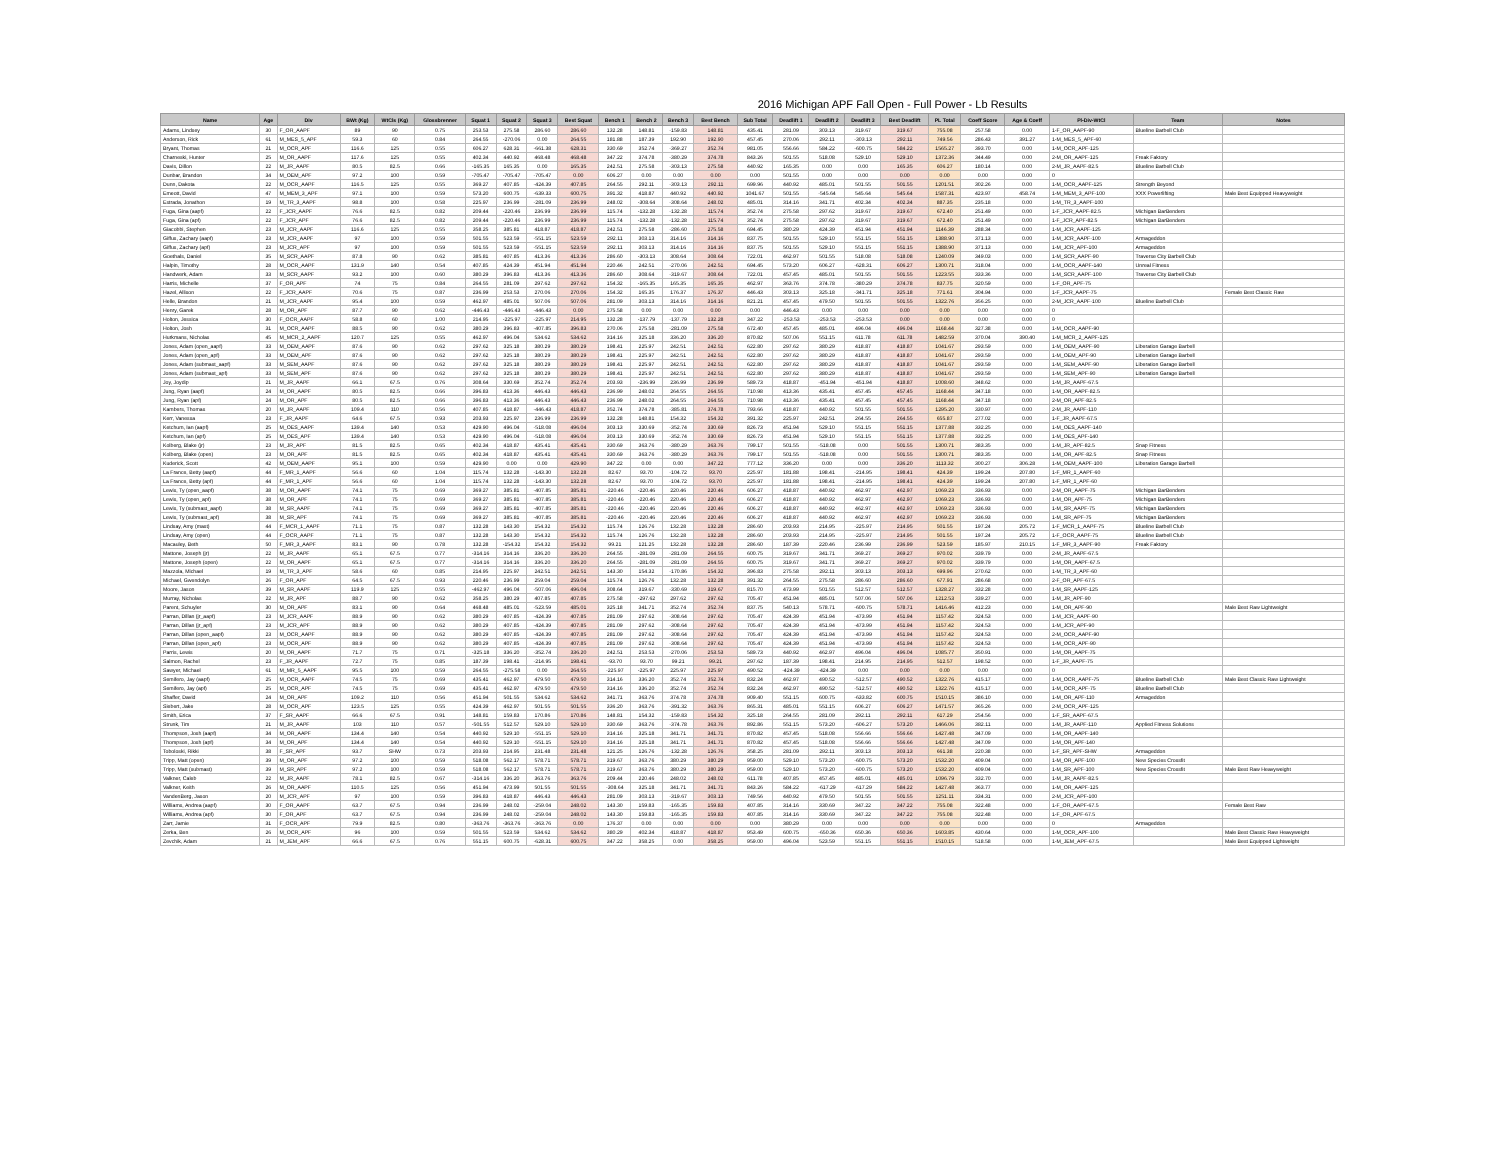2016 Michigan APF Fall Open - Full Power - Lb Results
| Name | Age | Div | BWt (Kg) | WtCls (Kg) | Glossbrenner | Squat 1 | Squat 2 | Squat 3 | Best Squat | Bench 1 | Bench 2 | Bench 3 | Best Bench | Sub Total | Deadlift 1 | Deadlift 2 | Deadlift 3 | Best Deadlift | PL Total | Coeff Score | Age & Coeff | Pl-Div-WtCl | Team | Notes |
| --- | --- | --- | --- | --- | --- | --- | --- | --- | --- | --- | --- | --- | --- | --- | --- | --- | --- | --- | --- | --- | --- | --- | --- | --- |
| Adams, Lindsey | 30 | F_OR_AAPF | 89 | 90 | 0.75 | 253.53 | 275.58 | 286.60 | 286.60 | 132.28 | 148.81 | -159.83 | 148.81 | 435.41 | 281.09 | 303.13 | 319.67 | 319.67 | 755.08 | 257.58 | 0.00 | 1-F_OR_AAPF-90 | Blueline Barbell Club | |
| Anderson, Rick | 61 | M_MES_5_APF | 59.3 | 60 | 0.84 | 264.55 | -270.06 | 0.00 | 264.55 | 181.88 | 187.39 | 192.90 | 192.90 | 457.45 | 270.06 | 292.11 | -303.13 | 292.11 | 749.56 | 286.43 | 391.27 | 1-M_MES_5_APF-60 | | |
| Bryant, Thomas | 21 | M_OCR_APF | 116.6 | 125 | 0.55 | 606.27 | 628.31 | -661.38 | 628.31 | 330.69 | 352.74 | -369.27 | 352.74 | 981.05 | 556.66 | 584.22 | -600.75 | 584.22 | 1565.27 | 393.70 | 0.00 | 1-M_OCR_APF-125 | | |
| Charneski, Hunter | 25 | M_OR_AAPF | 117.6 | 125 | 0.55 | 402.34 | 440.92 | 468.48 | 468.48 | 347.22 | 374.78 | -380.29 | 374.78 | 843.26 | 501.55 | 518.08 | 529.10 | 529.10 | 1372.36 | 344.49 | 0.00 | 2-M_OR_AAPF-125 | Freak Faktory | |
| Davis, Dillon | 22 | M_JR_AAPF | 80.5 | 82.5 | 0.66 | -165.35 | 165.35 | 0.00 | 165.35 | 242.51 | 275.58 | -303.13 | 275.58 | 440.92 | 165.35 | 0.00 | 0.00 | 165.35 | 606.27 | 180.14 | 0.00 | 2-M_JR_AAPF-82.5 | Blueline Barbell Club | |
| Dunbar, Brandon | 34 | M_OEM_APF | 97.2 | 100 | 0.59 | -705.47 | -705.47 | -705.47 | 0.00 | 606.27 | 0.00 | 0.00 | 0.00 | 0.00 | 501.55 | 0.00 | 0.00 | 0.00 | 0.00 | 0.00 | 0.00 | 0 | | |
| Dunn, Dakota | 22 | M_OCR_AAPF | 116.5 | 125 | 0.55 | 369.27 | 407.85 | -424.39 | 407.85 | 264.55 | 292.11 | -303.13 | 292.11 | 699.96 | 440.92 | 485.01 | 501.55 | 501.55 | 1201.51 | 302.26 | 0.00 | 1-M_OCR_AAPF-125 | Strength Beyond | |
| Emeott, David | 47 | M_MEM_3_APF | 97.1 | 100 | 0.59 | 573.20 | 600.75 | -639.33 | 600.75 | 391.32 | 418.87 | 440.92 | 440.92 | 1041.67 | 501.55 | -545.64 | 545.64 | 545.64 | 1587.31 | 423.97 | 458.74 | 1-M_MEM_3_APF-100 | XXX Powerlifting | Male Best Equipped Heavyweight |
| Estrada, Jonathon | 19 | M_TR_3_AAPF | 98.8 | 100 | 0.58 | 225.97 | 236.99 | -281.09 | 236.99 | 248.02 | -308.64 | -308.64 | 248.02 | 485.01 | 314.16 | 341.71 | 402.34 | 402.34 | 887.35 | 235.18 | 0.00 | 1-M_TR_3_AAPF-100 | | |
| Fuga, Gina (aapf) | 22 | F_JCR_AAPF | 76.6 | 82.5 | 0.82 | 209.44 | -220.46 | 236.99 | 236.99 | 115.74 | -132.28 | -132.28 | 115.74 | 352.74 | 275.58 | 297.62 | 319.67 | 319.67 | 672.40 | 251.49 | 0.00 | 1-F_JCR_AAPF-82.5 | Michigan BarBenders | |
| Fuga, Gina (apf) | 22 | F_JCR_APF | 76.6 | 82.5 | 0.82 | 209.44 | -220.46 | 236.99 | 236.99 | 115.74 | -132.28 | -132.28 | 115.74 | 352.74 | 275.58 | 297.62 | 319.67 | 319.67 | 672.40 | 251.49 | 0.00 | 1-F_JCR_APF-82.5 | Michigan BarBenders | |
| Giacobbi, Stephen | 23 | M_JCR_AAPF | 116.6 | 125 | 0.55 | 358.25 | 385.81 | 418.87 | 418.87 | 242.51 | 275.58 | -286.60 | 275.58 | 694.45 | 380.29 | 424.39 | 451.94 | 451.94 | 1146.39 | 288.34 | 0.00 | 1-M_JCR_AAPF-125 | | |
| Giffus, Zachary (aapf) | 23 | M_JCR_AAPF | 97 | 100 | 0.59 | 501.55 | 523.59 | -551.15 | 523.59 | 292.11 | 303.13 | 314.16 | 314.16 | 837.75 | 501.55 | 529.10 | 551.15 | 551.15 | 1388.90 | 371.13 | 0.00 | 1-M_JCR_AAPF-100 | Armageddon | |
| Giffus, Zachary (apf) | 23 | M_JCR_APF | 97 | 100 | 0.59 | 501.55 | 523.59 | -551.15 | 523.59 | 292.11 | 303.13 | 314.16 | 314.16 | 837.75 | 501.55 | 529.10 | 551.15 | 551.15 | 1388.90 | 371.13 | 0.00 | 1-M_JCR_APF-100 | Armageddon | |
| Goethals, Daniel | 35 | M_SCR_AAPF | 87.8 | 90 | 0.62 | 385.81 | 407.85 | 413.36 | 413.36 | 286.60 | -303.13 | 308.64 | 308.64 | 722.01 | 462.97 | 501.55 | 518.08 | 518.08 | 1240.09 | 349.03 | 0.00 | 1-M_SCR_AAPF-90 | Traverse City Barbell Club | |
| Halpin, Timothy | 28 | M_OCR_AAPF | 131.9 | 140 | 0.54 | 407.85 | 424.39 | 451.94 | 451.94 | 220.46 | 242.51 | -270.06 | 242.51 | 694.45 | 573.20 | 606.27 | -628.31 | 606.27 | 1300.71 | 318.04 | 0.00 | 1-M_OCR_AAPF-140 | Unreal Fitness | |
| Handwerk, Adam | 33 | M_SCR_AAPF | 93.2 | 100 | 0.60 | 380.29 | 396.83 | 413.36 | 413.36 | 286.60 | 308.64 | -319.67 | 308.64 | 722.01 | 457.45 | 485.01 | 501.55 | 501.55 | 1223.55 | 333.36 | 0.00 | 1-M_SCR_AAPF-100 | Traverse City Barbell Club | |
| Harris, Michelle | 37 | F_OR_APF | 74 | 75 | 0.84 | 264.55 | 281.09 | 297.62 | 297.62 | 154.32 | -165.35 | 165.35 | 165.35 | 462.97 | 363.76 | 374.78 | -380.29 | 374.78 | 837.75 | 320.59 | 0.00 | 1-F_OR_APF-75 | | |
| Hazel, Allison | 22 | F_JCR_AAPF | 70.6 | 75 | 0.87 | 236.99 | 253.53 | 270.06 | 270.06 | 154.32 | 165.35 | 176.37 | 176.37 | 446.43 | 303.13 | 325.18 | -341.71 | 325.18 | 771.61 | 304.94 | 0.00 | 1-F_JCR_AAPF-75 | | Female Best Classic Raw |
| Helle, Brandon | 21 | M_JCR_AAPF | 95.4 | 100 | 0.59 | 462.97 | 485.01 | 507.06 | 507.06 | 281.09 | 303.13 | 314.16 | 314.16 | 821.21 | 457.45 | 479.50 | 501.55 | 501.55 | 1322.76 | 356.25 | 0.00 | 2-M_JCR_AAPF-100 | Blueline Barbell Club | |
| Henry, Garek | 28 | M_OR_APF | 87.7 | 90 | 0.62 | -446.43 | -446.43 | -446.43 | 0.00 | 275.58 | 0.00 | 0.00 | 0.00 | 0.00 | 446.43 | 0.00 | 0.00 | 0.00 | 0.00 | 0.00 | 0.00 | 0 | | |
| Holton, Jessica | 30 | F_OCR_AAPF | 58.8 | 60 | 1.00 | 214.95 | -225.97 | -225.97 | 214.95 | 132.28 | -137.79 | -137.79 | 132.28 | 347.22 | -253.53 | -253.53 | -253.53 | 0.00 | 0.00 | 0.00 | 0.00 | 0 | | |
| Holton, Josh | 31 | M_OCR_AAPF | 88.5 | 90 | 0.62 | 380.29 | 396.83 | -407.85 | 396.83 | 270.06 | 275.58 | -281.09 | 275.58 | 672.40 | 457.45 | 485.01 | 496.04 | 496.04 | 1168.44 | 327.38 | 0.00 | 1-M_OCR_AAPF-90 | | |
| Hurkmans, Nicholas | 45 | M_MCR_2_AAPF | 120.7 | 125 | 0.55 | 462.97 | 496.04 | 534.62 | 534.62 | 314.16 | 325.18 | 336.20 | 336.20 | 870.82 | 507.06 | 551.15 | 611.78 | 611.78 | 1482.59 | 370.04 | 390.40 | 1-M_MCR_2_AAPF-125 | | |
| Jones, Adam (open_aapf) | 33 | M_OEM_AAPF | 87.6 | 90 | 0.62 | 297.62 | 325.18 | 380.29 | 380.29 | 198.41 | 225.97 | 242.51 | 242.51 | 622.80 | 297.62 | 380.29 | 418.87 | 418.87 | 1041.67 | 293.59 | 0.00 | 1-M_OEM_AAPF-90 | Liberation Garage Barbell | |
| Jones, Adam (open_apf) | 33 | M_OEM_APF | 87.6 | 90 | 0.62 | 297.62 | 325.18 | 380.29 | 380.29 | 198.41 | 225.97 | 242.51 | 242.51 | 622.80 | 297.62 | 380.29 | 418.87 | 418.87 | 1041.67 | 293.59 | 0.00 | 1-M_OEM_APF-90 | Liberation Garage Barbell | |
| Jones, Adam (submast_aapf) | 33 | M_SEM_AAPF | 87.6 | 90 | 0.62 | 297.62 | 325.18 | 380.29 | 380.29 | 198.41 | 225.97 | 242.51 | 242.51 | 622.80 | 297.62 | 380.29 | 418.87 | 418.87 | 1041.67 | 293.59 | 0.00 | 1-M_SEM_AAPF-90 | Liberation Garage Barbell | |
| Jones, Adam (submast_apf) | 33 | M_SEM_APF | 87.6 | 90 | 0.62 | 297.62 | 325.18 | 380.29 | 380.29 | 198.41 | 225.97 | 242.51 | 242.51 | 622.80 | 297.62 | 380.29 | 418.87 | 418.87 | 1041.67 | 293.59 | 0.00 | 1-M_SEM_APF-90 | Liberation Garage Barbell | |
| Joy, Joydip | 21 | M_JR_AAPF | 66.1 | 67.5 | 0.76 | 308.64 | 330.69 | 352.74 | 352.74 | 203.93 | -236.99 | 236.99 | 236.99 | 589.73 | 418.87 | -451.94 | -451.94 | 418.87 | 1008.60 | 348.62 | 0.00 | 1-M_JR_AAPF-67.5 | | |
| Jung, Ryan (aapf) | 24 | M_OR_AAPF | 80.5 | 82.5 | 0.66 | 396.83 | 413.36 | 446.43 | 446.43 | 236.99 | 248.02 | 264.55 | 264.55 | 710.98 | 413.36 | 435.41 | 457.45 | 457.45 | 1168.44 | 347.18 | 0.00 | 1-M_OR_AAPF-82.5 | | |
| Jung, Ryan (apf) | 24 | M_OR_APF | 80.5 | 82.5 | 0.66 | 396.83 | 413.36 | 446.43 | 446.43 | 236.99 | 248.02 | 264.55 | 264.55 | 710.98 | 413.36 | 435.41 | 457.45 | 457.45 | 1168.44 | 347.18 | 0.00 | 2-M_OR_APF-82.5 | | |
| Kambers, Thomas | 20 | M_JR_AAPF | 109.4 | 110 | 0.56 | 407.85 | 418.87 | -446.43 | 418.87 | 352.74 | 374.78 | -385.81 | 374.78 | 793.66 | 418.87 | 440.92 | 501.55 | 501.55 | 1295.20 | 330.97 | 0.00 | 2-M_JR_AAPF-110 | | |
| Kerr, Vanessa | 23 | F_JR_AAPF | 64.6 | 67.5 | 0.93 | 203.93 | 225.97 | 236.99 | 236.99 | 132.28 | 148.81 | 154.32 | 154.32 | 391.32 | 225.97 | 242.51 | 264.55 | 264.55 | 655.87 | 277.02 | 0.00 | 1-F_JR_AAPF-67.5 | | |
| Ketchum, Ian (aapf) | 25 | M_OES_AAPF | 139.4 | 140 | 0.53 | 429.90 | 496.04 | -518.08 | 496.04 | 303.13 | 330.69 | -352.74 | 330.69 | 826.73 | 451.94 | 529.10 | 551.15 | 551.15 | 1377.88 | 332.25 | 0.00 | 1-M_OES_AAPF-140 | | |
| Ketchum, Ian (apf) | 25 | M_OES_APF | 139.4 | 140 | 0.53 | 429.90 | 496.04 | -518.08 | 496.04 | 303.13 | 330.69 | -352.74 | 330.69 | 826.73 | 451.94 | 529.10 | 551.15 | 551.15 | 1377.88 | 332.25 | 0.00 | 1-M_OES_APF-140 | | |
| Kolberg, Blake (jr) | 23 | M_JR_APF | 81.5 | 82.5 | 0.65 | 402.34 | 418.87 | 435.41 | 435.41 | 330.69 | 363.76 | -380.29 | 363.76 | 799.17 | 501.55 | -518.08 | 0.00 | 501.55 | 1300.71 | 383.35 | 0.00 | 1-M_JR_APF-82.5 | Snap Fitness | |
| Kolberg, Blake (open) | 23 | M_OR_APF | 81.5 | 82.5 | 0.65 | 402.34 | 418.87 | 435.41 | 435.41 | 330.69 | 363.76 | -380.29 | 363.76 | 799.17 | 501.55 | -518.08 | 0.00 | 501.55 | 1300.71 | 383.35 | 0.00 | 1-M_OR_APF-82.5 | Snap Fitness | |
| Kuderick, Scott | 42 | M_OEM_AAPF | 95.1 | 100 | 0.59 | 429.90 | 0.00 | 0.00 | 429.90 | 347.22 | 0.00 | 0.00 | 347.22 | 777.12 | 336.20 | 0.00 | 0.00 | 336.20 | 1113.32 | 300.27 | 306.28 | 1-M_OEM_AAPF-100 | Liberation Garage Barbell | |
| La France, Betty (aapf) | 44 | F_MR_1_AAPF | 56.6 | 60 | 1.04 | 115.74 | 132.28 | -143.30 | 132.28 | 82.67 | 93.70 | -104.72 | 93.70 | 225.97 | 181.88 | 198.41 | -214.95 | 198.41 | 424.39 | 199.24 | 207.80 | 1-F_MR_1_AAPF-60 | | |
| La France, Betty (apf) | 44 | F_MR_1_APF | 56.6 | 60 | 1.04 | 115.74 | 132.28 | -143.30 | 132.28 | 82.67 | 93.70 | -104.72 | 93.70 | 225.97 | 181.88 | 198.41 | -214.95 | 198.41 | 424.39 | 199.24 | 207.80 | 1-F_MR_1_APF-60 | | |
| Lewis, Ty (open_aapf) | 38 | M_OR_AAPF | 74.1 | 75 | 0.69 | 369.27 | 385.81 | -407.85 | 385.81 | -220.46 | -220.46 | 220.46 | 220.46 | 606.27 | 418.87 | 440.92 | 462.97 | 462.97 | 1069.23 | 336.93 | 0.00 | 2-M_OR_AAPF-75 | Michigan BarBenders | |
| Lewis, Ty (open_apf) | 38 | M_OR_APF | 74.1 | 75 | 0.69 | 369.27 | 385.81 | -407.85 | 385.81 | -220.46 | -220.46 | 220.46 | 220.46 | 606.27 | 418.87 | 440.92 | 462.97 | 462.97 | 1069.23 | 336.93 | 0.00 | 1-M_OR_APF-75 | Michigan BarBenders | |
| Lewis, Ty (submast_aapf) | 38 | M_SR_AAPF | 74.1 | 75 | 0.69 | 369.27 | 385.81 | -407.85 | 385.81 | -220.46 | -220.46 | 220.46 | 220.46 | 606.27 | 418.87 | 440.92 | 462.97 | 462.97 | 1069.23 | 336.93 | 0.00 | 1-M_SR_AAPF-75 | Michigan BarBenders | |
| Lewis, Ty (submast_apf) | 38 | M_SR_APF | 74.1 | 75 | 0.69 | 369.27 | 385.81 | -407.85 | 385.81 | -220.46 | -220.46 | 220.46 | 220.46 | 606.27 | 418.87 | 440.92 | 462.97 | 462.97 | 1069.23 | 336.93 | 0.00 | 1-M_SR_APF-75 | Michigan BarBenders | |
| Lindsay, Amy (mast) | 44 | F_MCR_1_AAPF | 71.1 | 75 | 0.87 | 132.28 | 143.30 | 154.32 | 154.32 | 115.74 | 126.76 | 132.28 | 132.28 | 286.60 | 203.93 | 214.95 | -225.97 | 214.95 | 501.55 | 197.24 | 205.72 | 1-F_MCR_1_AAPF-75 | Blueline Barbell Club | |
| Lindsay, Amy (open) | 44 | F_OCR_AAPF | 71.1 | 75 | 0.87 | 132.28 | 143.30 | 154.32 | 154.32 | 115.74 | 126.76 | 132.28 | 132.28 | 286.60 | 203.93 | 214.95 | -225.97 | 214.95 | 501.55 | 197.24 | 205.72 | 1-F_OCR_AAPF-75 | Blueline Barbell Club | |
| Macauley, Beth | 50 | F_MR_3_AAPF | 83.1 | 90 | 0.78 | 132.28 | -154.32 | 154.32 | 154.32 | 99.21 | 121.25 | 132.28 | 132.28 | 286.60 | 187.39 | 220.46 | 236.99 | 236.99 | 523.59 | 185.97 | 210.15 | 1-F_MR_3_AAPF-90 | Freak Faktory | |
| Mattone, Joseph (jr) | 22 | M_JR_AAPF | 65.1 | 67.5 | 0.77 | -314.16 | 314.16 | 336.20 | 336.20 | 264.55 | -281.09 | -281.09 | 264.55 | 600.75 | 319.67 | 341.71 | 369.27 | 369.27 | 970.02 | 339.79 | 0.00 | 2-M_JR_AAPF-67.5 | | |
| Mattone, Joseph (open) | 22 | M_OR_AAPF | 65.1 | 67.5 | 0.77 | -314.16 | 314.16 | 336.20 | 336.20 | 264.55 | -281.09 | -281.09 | 264.55 | 600.75 | 319.67 | 341.71 | 369.27 | 369.27 | 970.02 | 339.79 | 0.00 | 1-M_OR_AAPF-67.5 | | |
| Mazzola, Michael | 19 | M_TR_3_APF | 58.6 | 60 | 0.85 | 214.95 | 225.97 | 242.51 | 242.51 | 143.30 | 154.32 | -170.86 | 154.32 | 396.83 | 275.58 | 292.11 | 303.13 | 303.13 | 699.96 | 270.62 | 0.00 | 1-M_TR_3_APF-60 | | |
| Michael, Gwendolyn | 26 | F_OR_APF | 64.5 | 67.5 | 0.93 | 220.46 | 236.99 | 259.04 | 259.04 | 115.74 | 126.76 | 132.28 | 132.28 | 391.32 | 264.55 | 275.58 | 286.60 | 286.60 | 677.91 | 286.68 | 0.00 | 2-F_OR_APF-67.5 | | |
| Moore, Jason | 39 | M_SR_AAPF | 119.9 | 125 | 0.55 | -462.97 | 496.04 | -507.06 | 496.04 | 308.64 | 319.67 | -330.69 | 319.67 | 815.70 | 473.99 | 501.55 | 512.57 | 512.57 | 1328.27 | 332.28 | 0.00 | 1-M_SR_AAPF-125 | | |
| Murray, Nicholas | 22 | M_JR_APF | 88.7 | 90 | 0.62 | 358.25 | 380.29 | 407.85 | 407.85 | 275.58 | -297.62 | 297.62 | 297.62 | 705.47 | 451.94 | 485.01 | 507.06 | 507.06 | 1212.53 | 339.27 | 0.00 | 1-M_JR_APF-90 | | |
| Parent, Schuyler | 30 | M_OR_APF | 83.1 | 90 | 0.64 | 468.48 | 485.01 | -523.59 | 485.01 | 325.18 | 341.71 | 352.74 | 352.74 | 837.75 | 540.13 | 578.71 | -600.75 | 578.71 | 1416.46 | 412.23 | 0.00 | 1-M_OR_APF-90 | | Male Best Raw Lightweight |
| Parran, Dillan (jr_aapf) | 23 | M_JCR_AAPF | 88.9 | 90 | 0.62 | 380.29 | 407.85 | -424.39 | 407.85 | 281.09 | 297.62 | -308.64 | 297.62 | 705.47 | 424.39 | 451.94 | -473.99 | 451.94 | 1157.42 | 324.53 | 0.00 | 1-M_JCR_AAPF-90 | | |
| Parran, Dillan (jr_apf) | 23 | M_JCR_APF | 88.9 | 90 | 0.62 | 380.29 | 407.85 | -424.39 | 407.85 | 281.09 | 297.62 | -308.64 | 297.62 | 705.47 | 424.39 | 451.94 | -473.99 | 451.94 | 1157.42 | 324.53 | 0.00 | 1-M_JCR_APF-90 | | |
| Parran, Dillan (open_aapf) | 23 | M_OCR_AAPF | 88.9 | 90 | 0.62 | 380.29 | 407.85 | -424.39 | 407.85 | 281.09 | 297.62 | -308.64 | 297.62 | 705.47 | 424.39 | 451.94 | -473.99 | 451.94 | 1157.42 | 324.53 | 0.00 | 2-M_OCR_AAPF-90 | | |
| Parran, Dillan (open_apf) | 23 | M_OCR_APF | 88.9 | 90 | 0.62 | 380.29 | 407.85 | -424.39 | 407.85 | 281.09 | 297.62 | -308.64 | 297.62 | 705.47 | 424.39 | 451.94 | -473.99 | 451.94 | 1157.42 | 324.53 | 0.00 | 1-M_OCR_APF-90 | | |
| Parris, Lewis | 20 | M_OR_AAPF | 71.7 | 75 | 0.71 | -325.18 | 336.20 | -352.74 | 336.20 | 242.51 | 253.53 | -270.06 | 253.53 | 589.73 | 440.92 | 462.97 | 496.04 | 496.04 | 1085.77 | 350.91 | 0.00 | 1-M_OR_AAPF-75 | | |
| Salmon, Rachel | 23 | F_JR_AAPF | 72.7 | 75 | 0.85 | 187.39 | 198.41 | -214.95 | 198.41 | -93.70 | 93.70 | 99.21 | 99.21 | 297.62 | 187.39 | 198.41 | 214.95 | 214.95 | 512.57 | 198.52 | 0.00 | 1-F_JR_AAPF-75 | | |
| Sawyer, Michael | 61 | M_MR_5_AAPF | 95.5 | 100 | 0.59 | 264.55 | -275.58 | 0.00 | 264.55 | -225.97 | -225.97 | 225.97 | 225.97 | 490.52 | -424.39 | -424.39 | 0.00 | 0.00 | 0.00 | 0.00 | 0.00 | 0 | | |
| Semifero, Jay (aapf) | 25 | M_OCR_AAPF | 74.5 | 75 | 0.69 | 435.41 | 462.97 | 479.50 | 479.50 | 314.16 | 336.20 | 352.74 | 352.74 | 832.24 | 462.97 | 490.52 | -512.57 | 490.52 | 1322.76 | 415.17 | 0.00 | 1-M_OCR_AAPF-75 | Blueline Barbell Club | Male Best Classic Raw Lightweight |
| Semifero, Jay (apf) | 25 | M_OCR_APF | 74.5 | 75 | 0.69 | 435.41 | 462.97 | 479.50 | 479.50 | 314.16 | 336.20 | 352.74 | 352.74 | 832.24 | 462.97 | 490.52 | -512.57 | 490.52 | 1322.76 | 415.17 | 0.00 | 1-M_OCR_APF-75 | Blueline Barbell Club | |
| Shaffer, David | 24 | M_OR_APF | 109.2 | 110 | 0.56 | 451.94 | 501.55 | 534.62 | 534.62 | 341.71 | 363.76 | 374.78 | 374.78 | 909.40 | 551.15 | 600.75 | -633.82 | 600.75 | 1510.15 | 386.10 | 0.00 | 1-M_OR_APF-110 | Armageddon | |
| Siebert, Jake | 28 | M_OCR_APF | 123.5 | 125 | 0.55 | 424.39 | 462.97 | 501.55 | 501.55 | 336.20 | 363.76 | -391.32 | 363.76 | 865.31 | 485.01 | 551.15 | 606.27 | 606.27 | 1471.57 | 365.26 | 0.00 | 2-M_OCR_APF-125 | | |
| Smith, Erica | 37 | F_SR_AAPF | 66.6 | 67.5 | 0.91 | 148.81 | 159.83 | 170.86 | 170.86 | 148.81 | 154.32 | -159.83 | 154.32 | 325.18 | 264.55 | 281.09 | 292.11 | 292.11 | 617.29 | 254.56 | 0.00 | 1-F_SR_AAPF-67.5 | | |
| Strunk, Tim | 21 | M_JR_AAPF | 103 | 110 | 0.57 | -501.55 | 512.57 | 529.10 | 529.10 | 330.69 | 363.76 | -374.78 | 363.76 | 892.86 | 551.15 | 573.20 | -606.27 | 573.20 | 1466.06 | 382.11 | 0.00 | 1-M_JR_AAPF-110 | Applied Fitness Solutions | |
| Thompson, Josh (aapf) | 34 | M_OR_AAPF | 134.4 | 140 | 0.54 | 440.92 | 529.10 | -551.15 | 529.10 | 314.16 | 325.18 | 341.71 | 341.71 | 870.82 | 457.45 | 518.08 | 556.66 | 556.66 | 1427.48 | 347.09 | 0.00 | 1-M_OR_AAPF-140 | | |
| Thompson, Josh (apf) | 34 | M_OR_APF | 134.4 | 140 | 0.54 | 440.92 | 529.10 | -551.15 | 529.10 | 314.16 | 325.18 | 341.71 | 341.71 | 870.82 | 457.45 | 518.08 | 556.66 | 556.66 | 1427.48 | 347.09 | 0.00 | 1-M_OR_APF-140 | | |
| Toboloski, Rikki | 38 | F_SR_APF | 93.7 | SHW | 0.73 | 203.93 | 214.95 | 231.48 | 231.48 | 121.25 | 126.76 | -132.28 | 126.76 | 358.25 | 281.09 | 292.11 | 303.13 | 303.13 | 661.38 | 220.38 | 0.00 | 1-F_SR_APF-SHW | Armageddon | |
| Tripp, Matt (open) | 39 | M_OR_APF | 97.2 | 100 | 0.59 | 518.08 | 562.17 | 578.71 | 578.71 | 319.67 | 363.76 | 380.29 | 380.29 | 959.00 | 529.10 | 573.20 | -600.75 | 573.20 | 1532.20 | 409.04 | 0.00 | 1-M_OR_APF-100 | New Species Crossfit | |
| Tripp, Matt (submast) | 39 | M_SR_APF | 97.2 | 100 | 0.59 | 518.08 | 562.17 | 578.71 | 578.71 | 319.67 | 363.76 | 380.29 | 380.29 | 959.00 | 529.10 | 573.20 | -600.75 | 573.20 | 1532.20 | 409.04 | 0.00 | 1-M_SR_APF-100 | New Species Crossfit | Male Best Raw Heavyweight |
| Valkner, Caleb | 22 | M_JR_AAPF | 78.1 | 82.5 | 0.67 | -314.16 | 336.20 | 363.76 | 363.76 | 209.44 | 220.46 | 248.02 | 248.02 | 611.78 | 407.85 | 457.45 | 485.01 | 485.01 | 1096.79 | 332.70 | 0.00 | 1-M_JR_AAPF-82.5 | | |
| Valkner, Keith | 26 | M_OR_AAPF | 110.5 | 125 | 0.56 | 451.94 | 473.99 | 501.55 | 501.55 | -308.64 | 325.18 | 341.71 | 341.71 | 843.26 | 584.22 | -617.29 | -617.29 | 584.22 | 1427.48 | 363.77 | 0.00 | 1-M_OR_AAPF-125 | | |
| VandenBerg, Jason | 20 | M_JCR_APF | 97 | 100 | 0.59 | 396.83 | 418.87 | 446.43 | 446.43 | 281.09 | 303.13 | -319.67 | 303.13 | 749.56 | 440.92 | 479.50 | 501.55 | 501.55 | 1251.11 | 334.31 | 0.00 | 2-M_JCR_APF-100 | | |
| Williams, Andrea (aapf) | 30 | F_OR_AAPF | 63.7 | 67.5 | 0.94 | 236.99 | 248.02 | -259.04 | 248.02 | 143.30 | 159.83 | -165.35 | 159.83 | 407.85 | 314.16 | 330.69 | 347.22 | 347.22 | 755.08 | 322.48 | 0.00 | 1-F_OR_AAPF-67.5 | | Female Best Raw |
| Williams, Andrea (apf) | 30 | F_OR_APF | 63.7 | 67.5 | 0.94 | 236.99 | 248.02 | -259.04 | 248.02 | 143.30 | 159.83 | -165.35 | 159.83 | 407.85 | 314.16 | 330.69 | 347.22 | 347.22 | 755.08 | 322.48 | 0.00 | 1-F_OR_APF-67.5 | | |
| Zarr, Jamie | 31 | F_OCR_APF | 79.9 | 82.5 | 0.80 | -363.76 | -363.76 | -363.76 | 0.00 | 176.37 | 0.00 | 0.00 | 0.00 | 0.00 | 380.29 | 0.00 | 0.00 | 0.00 | 0.00 | 0.00 | 0.00 | 0 | Armageddon | |
| Zerka, Ben | 26 | M_OCR_APF | 96 | 100 | 0.59 | 501.55 | 523.59 | 534.62 | 534.62 | 380.29 | 402.34 | 418.87 | 418.87 | 953.49 | 600.75 | -650.36 | 650.36 | 650.36 | 1603.85 | 430.64 | 0.00 | 1-M_OCR_APF-100 | | Male Best Classic Raw Heavyweight |
| Zevchik, Adam | 21 | M_JEM_APF | 66.6 | 67.5 | 0.76 | 551.15 | 600.75 | -628.31 | 600.75 | 347.22 | 358.25 | 0.00 | 358.25 | 959.00 | 496.04 | 523.59 | 551.15 | 551.15 | 1510.15 | 518.58 | 0.00 | 1-M_JEM_APF-67.5 | | Male Best Equipped Lightweight |